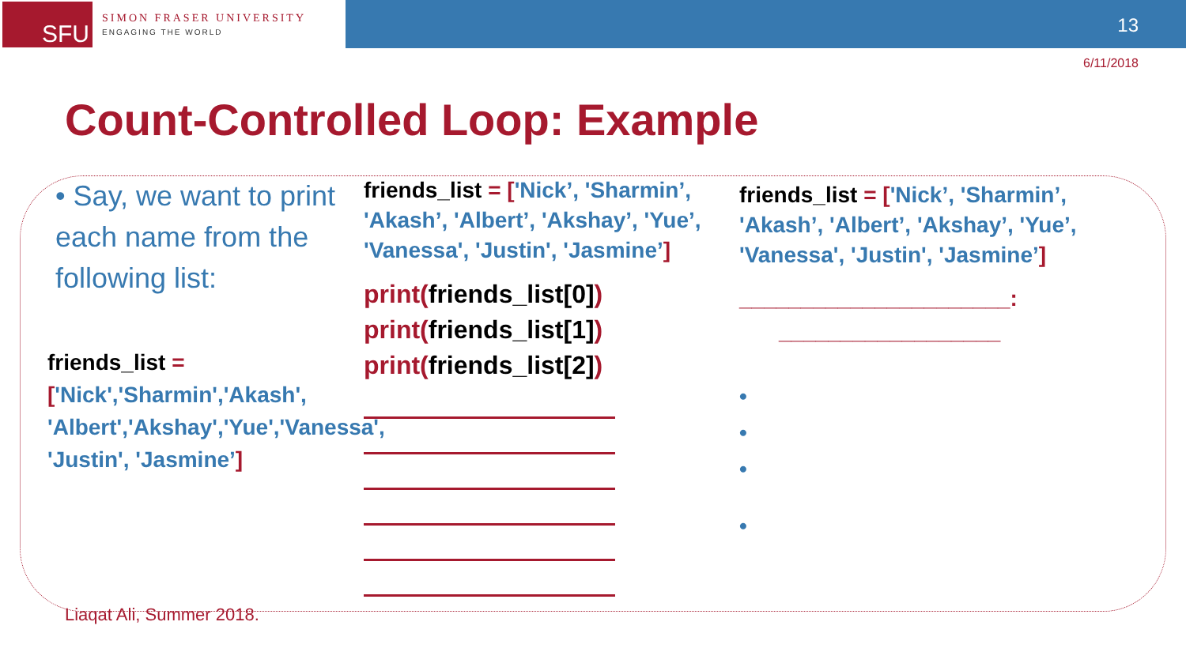SFU
SIMON FRASER UNIVERSITY
ENGAGING THE WORLD
13
6/11/2018
Count-Controlled Loop: Example
• Say, we want to print each name from the following list:
friends_list =
['Nick','Sharmin','Akash', 'Albert','Akshay','Yue','Vanessa', 'Justin', 'Jasmine’]
friends_list = ['Nick’, 'Sharmin’, 'Akash’, 'Albert’, 'Akshay’, 'Yue’, 'Vanessa', 'Justin', 'Jasmine’]
print(friends_list[0])
print(friends_list[1])
print(friends_list[2])
friends_list = ['Nick’, 'Sharmin’, 'Akash’, 'Albert’, 'Akshay’, 'Yue’, 'Vanessa', 'Justin', 'Jasmine’]
______________________:
__________________
•
•
•
•
Liaqat Ali, Summer 2018.